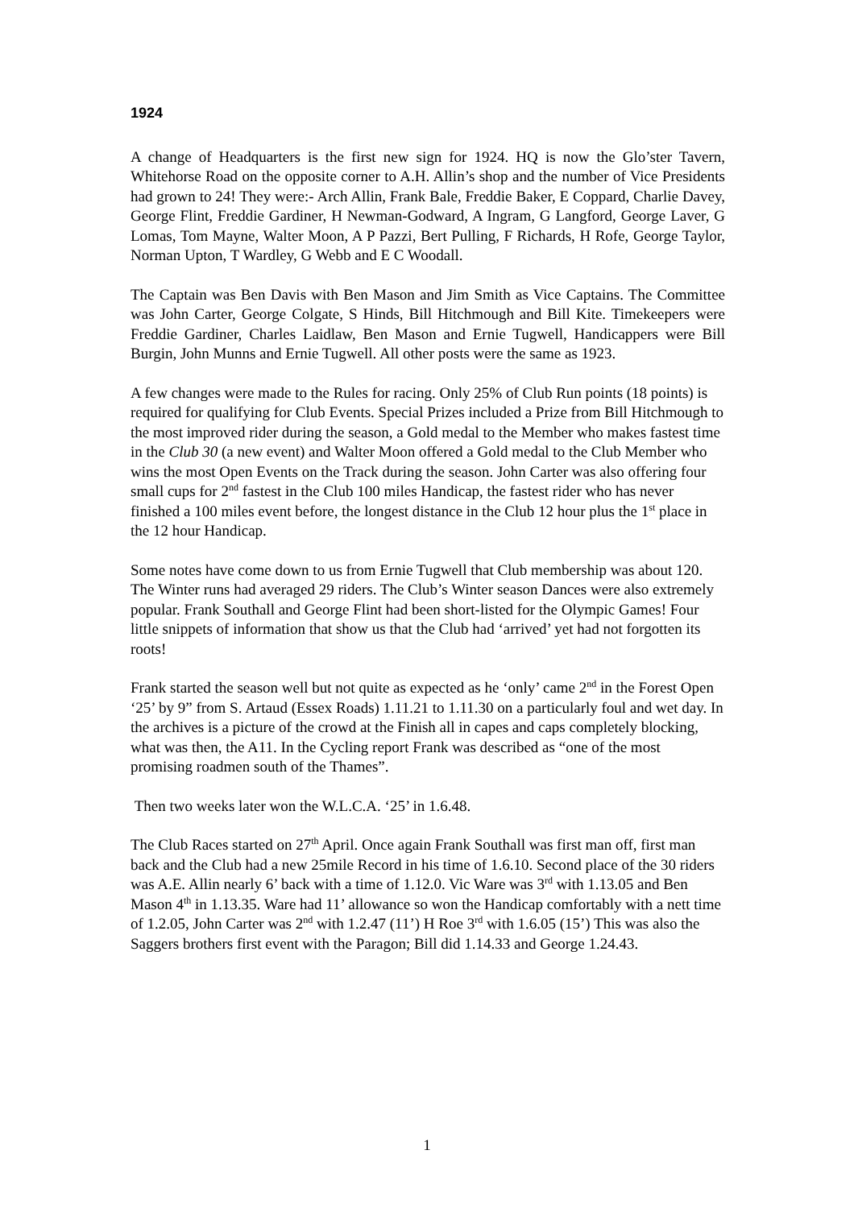1924
A change of Headquarters is the first new sign for 1924. HQ is now the Glo’ster Tavern, Whitehorse Road on the opposite corner to A.H. Allin’s shop and the number of Vice Presidents had grown to 24! They were:- Arch Allin, Frank Bale, Freddie Baker, E Coppard, Charlie Davey, George Flint, Freddie Gardiner, H Newman-Godward, A Ingram, G Langford, George Laver, G Lomas, Tom Mayne, Walter Moon, A P Pazzi, Bert Pulling, F Richards, H Rofe, George Taylor, Norman Upton, T Wardley, G Webb and E C Woodall.
The Captain was Ben Davis with Ben Mason and Jim Smith as Vice Captains. The Committee was John Carter, George Colgate, S Hinds, Bill Hitchmough and Bill Kite. Timekeepers were Freddie Gardiner, Charles Laidlaw, Ben Mason and Ernie Tugwell, Handicappers were Bill Burgin, John Munns and Ernie Tugwell. All other posts were the same as 1923.
A few changes were made to the Rules for racing. Only 25% of Club Run points (18 points) is required for qualifying for Club Events. Special Prizes included a Prize from Bill Hitchmough to the most improved rider during the season, a Gold medal to the Member who makes fastest time in the Club 30 (a new event) and Walter Moon offered a Gold medal to the Club Member who wins the most Open Events on the Track during the season. John Carter was also offering four small cups for 2<sup>nd</sup> fastest in the Club 100 miles Handicap, the fastest rider who has never finished a 100 miles event before, the longest distance in the Club 12 hour plus the 1<sup>st</sup> place in the 12 hour Handicap.
Some notes have come down to us from Ernie Tugwell that Club membership was about 120. The Winter runs had averaged 29 riders. The Club’s Winter season Dances were also extremely popular. Frank Southall and George Flint had been short-listed for the Olympic Games! Four little snippets of information that show us that the Club had ‘arrived’ yet had not forgotten its roots!
Frank started the season well but not quite as expected as he ‘only’ came 2<sup>nd</sup> in the Forest Open ‘25’ by 9” from S. Artaud (Essex Roads) 1.11.21 to 1.11.30 on a particularly foul and wet day. In the archives is a picture of the crowd at the Finish all in capes and caps completely blocking, what was then, the A11. In the Cycling report Frank was described as “one of the most promising roadmen south of the Thames”.
Then two weeks later won the W.L.C.A. ‘25’ in 1.6.48.
The Club Races started on 27<sup>th</sup> April. Once again Frank Southall was first man off, first man back and the Club had a new 25mile Record in his time of 1.6.10. Second place of the 30 riders was A.E. Allin nearly 6’ back with a time of 1.12.0. Vic Ware was 3<sup>rd</sup> with 1.13.05 and Ben Mason 4<sup>th</sup> in 1.13.35. Ware had 11’ allowance so won the Handicap comfortably with a nett time of 1.2.05, John Carter was 2<sup>nd</sup> with 1.2.47 (11’) H Roe 3<sup>rd</sup> with 1.6.05 (15’) This was also the Saggers brothers first event with the Paragon; Bill did 1.14.33 and George 1.24.43.
1